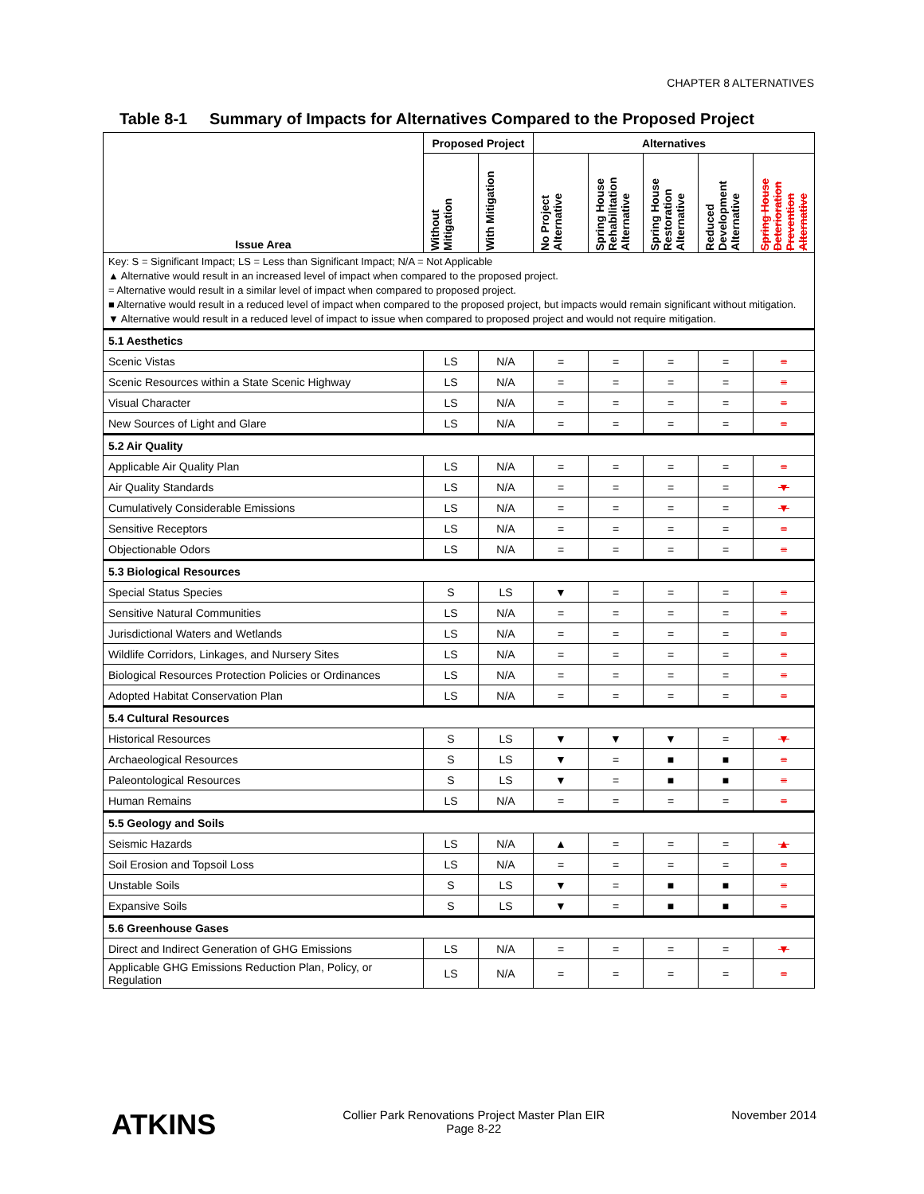CHAPTER 8 ALTERNATIVES
Table 8-1 Summary of Impacts for Alternatives Compared to the Proposed Project
| Issue Area | Proposed Project | | Alternatives | | | | |
| --- | --- | --- | --- | --- | --- | --- | --- |
| | Without Mitigation | With Mitigation | No Project Alternative | Spring House Rehabilitation Alternative | Spring House Restoration Alternative | Reduced Development Alternative | Spring House Deterioration Prevention Alternative |
| Key: S = Significant Impact; LS = Less than Significant Impact; N/A = Not Applicable ▲ Alternative would result in an increased level of impact when compared to the proposed project. = Alternative would result in a similar level of impact when compared to proposed project. ■ Alternative would result in a reduced level of impact when compared to the proposed project, but impacts would remain significant without mitigation. ▼ Alternative would result in a reduced level of impact to issue when compared to proposed project and would not require mitigation. | | | | | | | |
| 5.1 Aesthetics | | | | | | | |
| Scenic Vistas | LS | N/A | = | = | = | = | = |
| Scenic Resources within a State Scenic Highway | LS | N/A | = | = | = | = | = |
| Visual Character | LS | N/A | = | = | = | = | = |
| New Sources of Light and Glare | LS | N/A | = | = | = | = | = |
| 5.2 Air Quality | | | | | | | |
| Applicable Air Quality Plan | LS | N/A | = | = | = | = | = |
| Air Quality Standards | LS | N/A | = | = | = | = | ▼ |
| Cumulatively Considerable Emissions | LS | N/A | = | = | = | = | ▼ |
| Sensitive Receptors | LS | N/A | = | = | = | = | = |
| Objectionable Odors | LS | N/A | = | = | = | = | = |
| 5.3 Biological Resources | | | | | | | |
| Special Status Species | S | LS | ▼ | = | = | = | = |
| Sensitive Natural Communities | LS | N/A | = | = | = | = | = |
| Jurisdictional Waters and Wetlands | LS | N/A | = | = | = | = | = |
| Wildlife Corridors, Linkages, and Nursery Sites | LS | N/A | = | = | = | = | = |
| Biological Resources Protection Policies or Ordinances | LS | N/A | = | = | = | = | = |
| Adopted Habitat Conservation Plan | LS | N/A | = | = | = | = | = |
| 5.4 Cultural Resources | | | | | | | |
| Historical Resources | S | LS | ▼ | ▼ | ▼ | = | ▼ |
| Archaeological Resources | S | LS | ▼ | = | ■ | ■ | = |
| Paleontological Resources | S | LS | ▼ | = | ■ | ■ | = |
| Human Remains | LS | N/A | = | = | = | = | = |
| 5.5 Geology and Soils | | | | | | | |
| Seismic Hazards | LS | N/A | ▲ | = | = | = | ▲ |
| Soil Erosion and Topsoil Loss | LS | N/A | = | = | = | = | = |
| Unstable Soils | S | LS | ▼ | = | ■ | ■ | = |
| Expansive Soils | S | LS | ▼ | = | ■ | ■ | = |
| 5.6 Greenhouse Gases | | | | | | | |
| Direct and Indirect Generation of GHG Emissions | LS | N/A | = | = | = | = | ▼ |
| Applicable GHG Emissions Reduction Plan, Policy, or Regulation | LS | N/A | = | = | = | = | = |
ATKINS
Collier Park Renovations Project Master Plan EIR
Page 8-22
November 2014